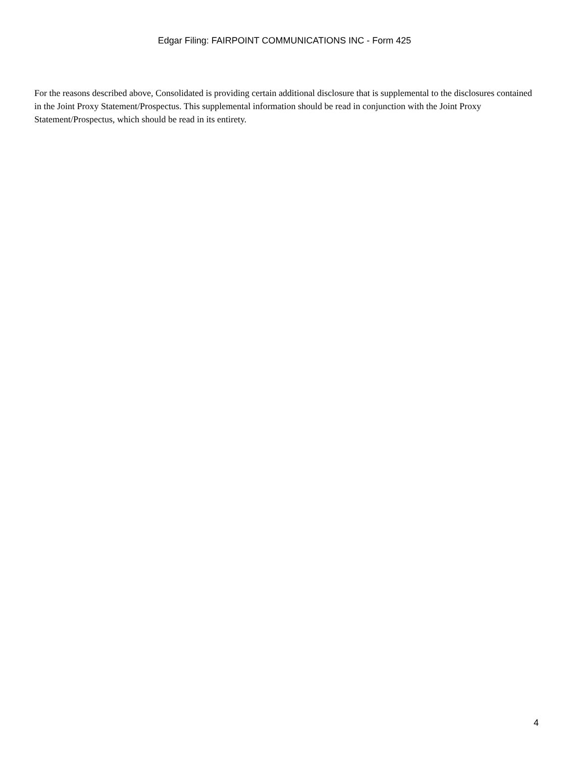Edgar Filing: FAIRPOINT COMMUNICATIONS INC - Form 425
For the reasons described above, Consolidated is providing certain additional disclosure that is supplemental to the disclosures contained in the Joint Proxy Statement/Prospectus. This supplemental information should be read in conjunction with the Joint Proxy Statement/Prospectus, which should be read in its entirety.
4